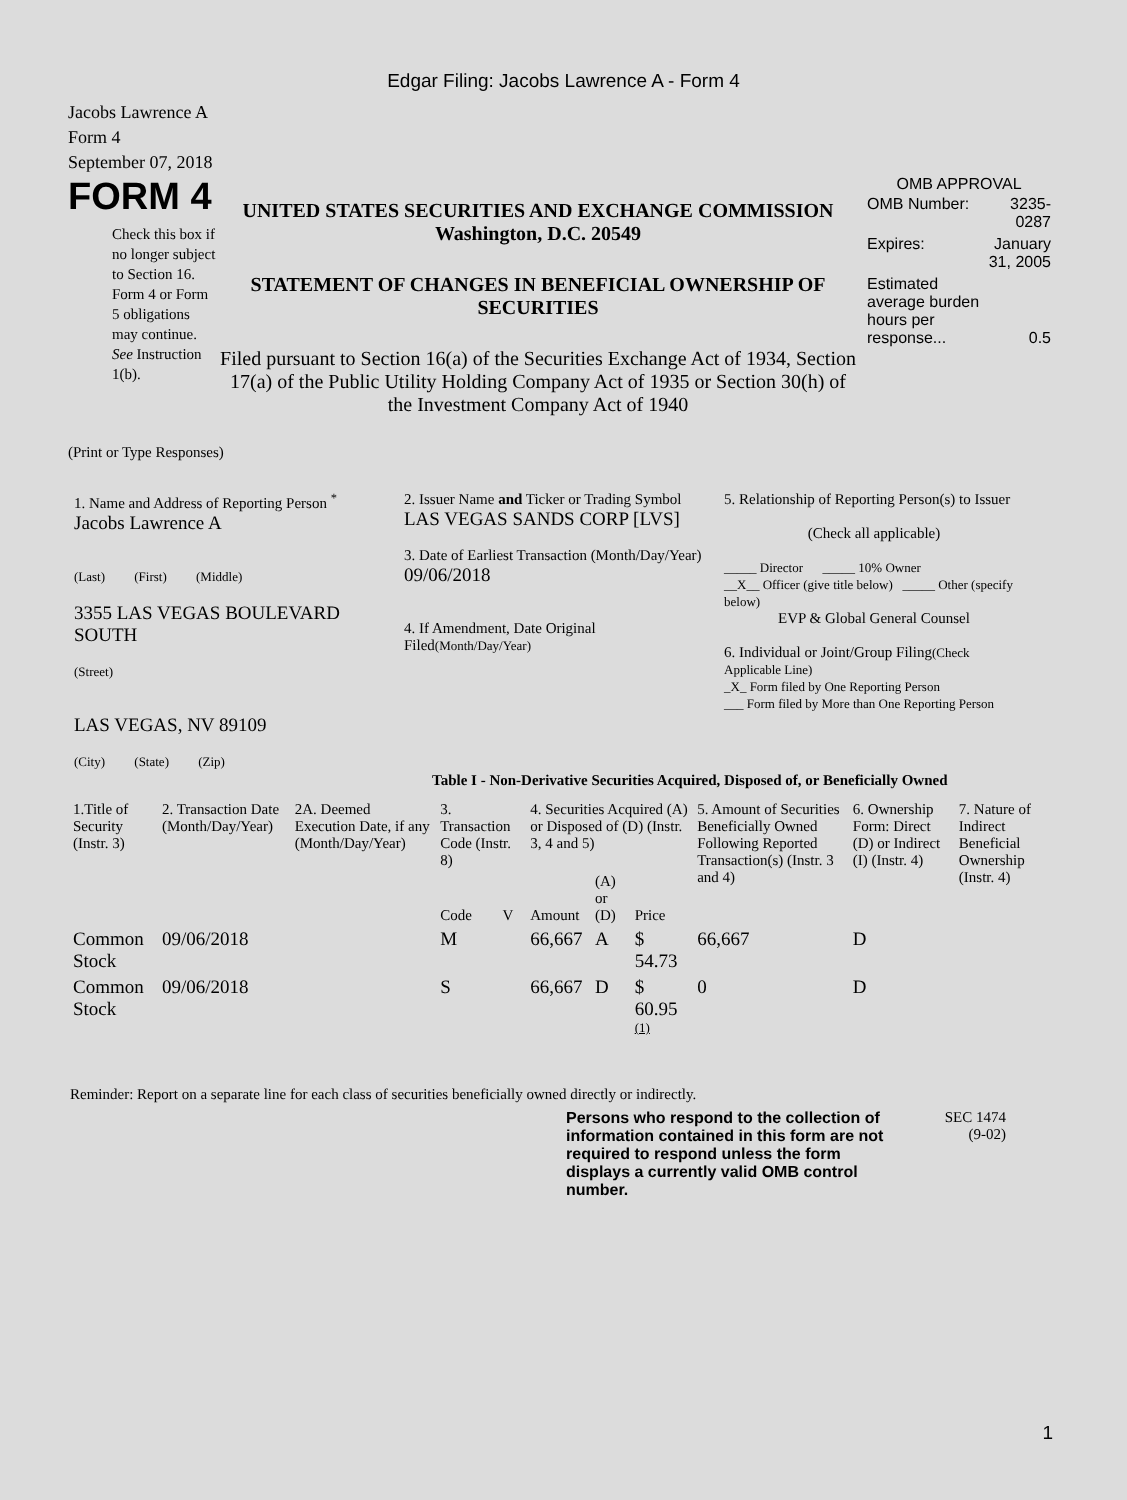Edgar Filing: Jacobs Lawrence A - Form 4
Jacobs Lawrence A
Form 4
September 07, 2018
FORM 4
Check this box if no longer subject to Section 16. Form 4 or Form 5 obligations may continue. See Instruction 1(b).
UNITED STATES SECURITIES AND EXCHANGE COMMISSION
Washington, D.C. 20549
STATEMENT OF CHANGES IN BENEFICIAL OWNERSHIP OF SECURITIES
Filed pursuant to Section 16(a) of the Securities Exchange Act of 1934, Section 17(a) of the Public Utility Holding Company Act of 1935 or Section 30(h) of the Investment Company Act of 1940
OMB APPROVAL
| OMB Number: | 3235-0287 |
| Expires: | January 31, 2005 |
| Estimated average burden hours per response... | 0.5 |
(Print or Type Responses)
1. Name and Address of Reporting Person <sup>*</sup>
Jacobs Lawrence A
(Last) (First) (Middle)
3355 LAS VEGAS BOULEVARD SOUTH
(Street)
LAS VEGAS, NV 89109
(City) (State) (Zip)
2. Issuer Name and Ticker or Trading Symbol
LAS VEGAS SANDS CORP [LVS]
3. Date of Earliest Transaction (Month/Day/Year)
09/06/2018
4. If Amendment, Date Original Filed(Month/Day/Year)
5. Relationship of Reporting Person(s) to Issuer
(Check all applicable)
_____ Director _____ 10% Owner
__X__ Officer (give title below) _____ Other (specify below)
EVP & Global General Counsel
6. Individual or Joint/Group Filing(Check Applicable Line)
_X_ Form filed by One Reporting Person
___ Form filed by More than One Reporting Person
Table I - Non-Derivative Securities Acquired, Disposed of, or Beneficially Owned
| 1.Title of Security (Instr. 3) | 2. Transaction Date (Month/Day/Year) | 2A. Deemed Execution Date, if any (Month/Day/Year) | 3. Transaction Code (Instr. 8) | | 4. Securities Acquired (A) or Disposed of (D) (Instr. 3, 4 and 5) | | | 5. Amount of Securities Beneficially Owned Following Reported Transaction(s) (Instr. 3 and 4) | 6. Ownership Form: Direct (D) or Indirect (I) (Instr. 4) | 7. Nature of Indirect Beneficial Ownership (Instr. 4) |
| --- | --- | --- | --- | --- | --- | --- | --- | --- | --- | --- |
| | | | Code | V | Amount | (A) or (D) | Price | | | |
| Common Stock | 09/06/2018 | | M | | 66,667 | A | $ 54.73 | 66,667 | D | |
| Common Stock | 09/06/2018 | | S | | 66,667 | D | $ 60.95 <sup>(1)</sup> | 0 | D | |
Reminder: Report on a separate line for each class of securities beneficially owned directly or indirectly.
Persons who respond to the collection of information contained in this form are not required to respond unless the form displays a currently valid OMB control number.
SEC 1474
(9-02)
1